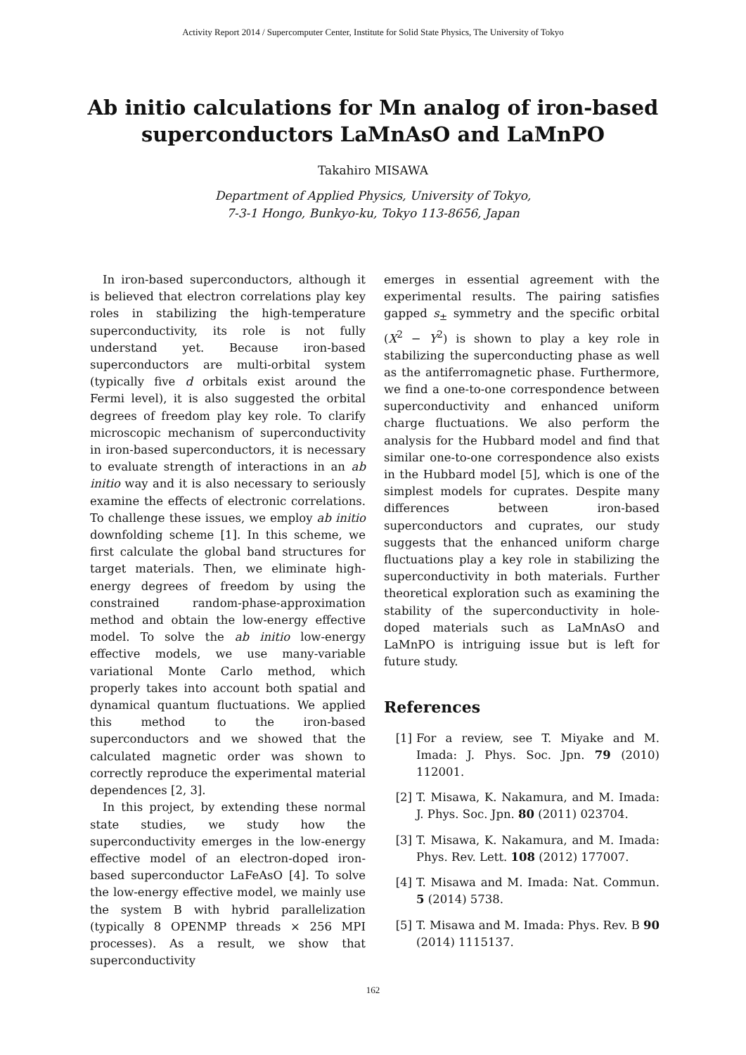Activity Report 2014 / Supercomputer Center, Institute for Solid State Physics, The University of Tokyo
Ab initio calculations for Mn analog of iron-based
superconductors LaMnAsO and LaMnPO
Takahiro MISAWA
Department of Applied Physics, University of Tokyo,
7-3-1 Hongo, Bunkyo-ku, Tokyo 113-8656, Japan
In iron-based superconductors, although it is believed that electron correlations play key roles in stabilizing the high-temperature superconductivity, its role is not fully understand yet. Because iron-based superconductors are multi-orbital system (typically five d orbitals exist around the Fermi level), it is also suggested the orbital degrees of freedom play key role. To clarify microscopic mechanism of superconductivity in iron-based superconductors, it is necessary to evaluate strength of interactions in an ab initio way and it is also necessary to seriously examine the effects of electronic correlations. To challenge these issues, we employ ab initio downfolding scheme [1]. In this scheme, we first calculate the global band structures for target materials. Then, we eliminate high-energy degrees of freedom by using the constrained random-phase-approximation method and obtain the low-energy effective model. To solve the ab initio low-energy effective models, we use many-variable variational Monte Carlo method, which properly takes into account both spatial and dynamical quantum fluctuations. We applied this method to the iron-based superconductors and we showed that the calculated magnetic order was shown to correctly reproduce the experimental material dependences [2, 3].
In this project, by extending these normal state studies, we study how the superconductivity emerges in the low-energy effective model of an electron-doped iron-based superconductor LaFeAsO [4]. To solve the low-energy effective model, we mainly use the system B with hybrid parallelization (typically 8 OPENMP threads × 256 MPI processes). As a result, we show that superconductivity
emerges in essential agreement with the experimental results. The pairing satisfies gapped s<sub>±</sub> symmetry and the specific orbital (X<sup>2</sup> − Y<sup>2</sup>) is shown to play a key role in stabilizing the superconducting phase as well as the antiferromagnetic phase. Furthermore, we find a one-to-one correspondence between superconductivity and enhanced uniform charge fluctuations. We also perform the analysis for the Hubbard model and find that similar one-to-one correspondence also exists in the Hubbard model [5], which is one of the simplest models for cuprates. Despite many differences between iron-based superconductors and cuprates, our study suggests that the enhanced uniform charge fluctuations play a key role in stabilizing the superconductivity in both materials. Further theoretical exploration such as examining the stability of the superconductivity in hole-doped materials such as LaMnAsO and LaMnPO is intriguing issue but is left for future study.
References
[1] For a review, see T. Miyake and M. Imada: J. Phys. Soc. Jpn. 79 (2010) 112001.
[2] T. Misawa, K. Nakamura, and M. Imada: J. Phys. Soc. Jpn. 80 (2011) 023704.
[3] T. Misawa, K. Nakamura, and M. Imada: Phys. Rev. Lett. 108 (2012) 177007.
[4] T. Misawa and M. Imada: Nat. Commun. 5 (2014) 5738.
[5] T. Misawa and M. Imada: Phys. Rev. B 90 (2014) 1115137.
162